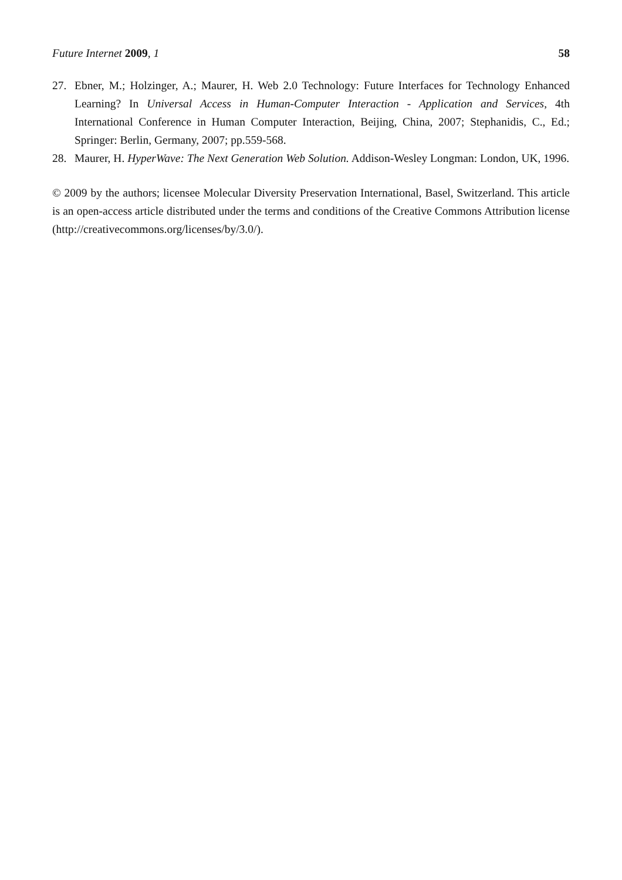Future Internet 2009, 1 58
27. Ebner, M.; Holzinger, A.; Maurer, H. Web 2.0 Technology: Future Interfaces for Technology Enhanced Learning? In Universal Access in Human-Computer Interaction - Application and Services, 4th International Conference in Human Computer Interaction, Beijing, China, 2007; Stephanidis, C., Ed.; Springer: Berlin, Germany, 2007; pp.559-568.
28. Maurer, H. HyperWave: The Next Generation Web Solution. Addison-Wesley Longman: London, UK, 1996.
© 2009 by the authors; licensee Molecular Diversity Preservation International, Basel, Switzerland. This article is an open-access article distributed under the terms and conditions of the Creative Commons Attribution license (http://creativecommons.org/licenses/by/3.0/).